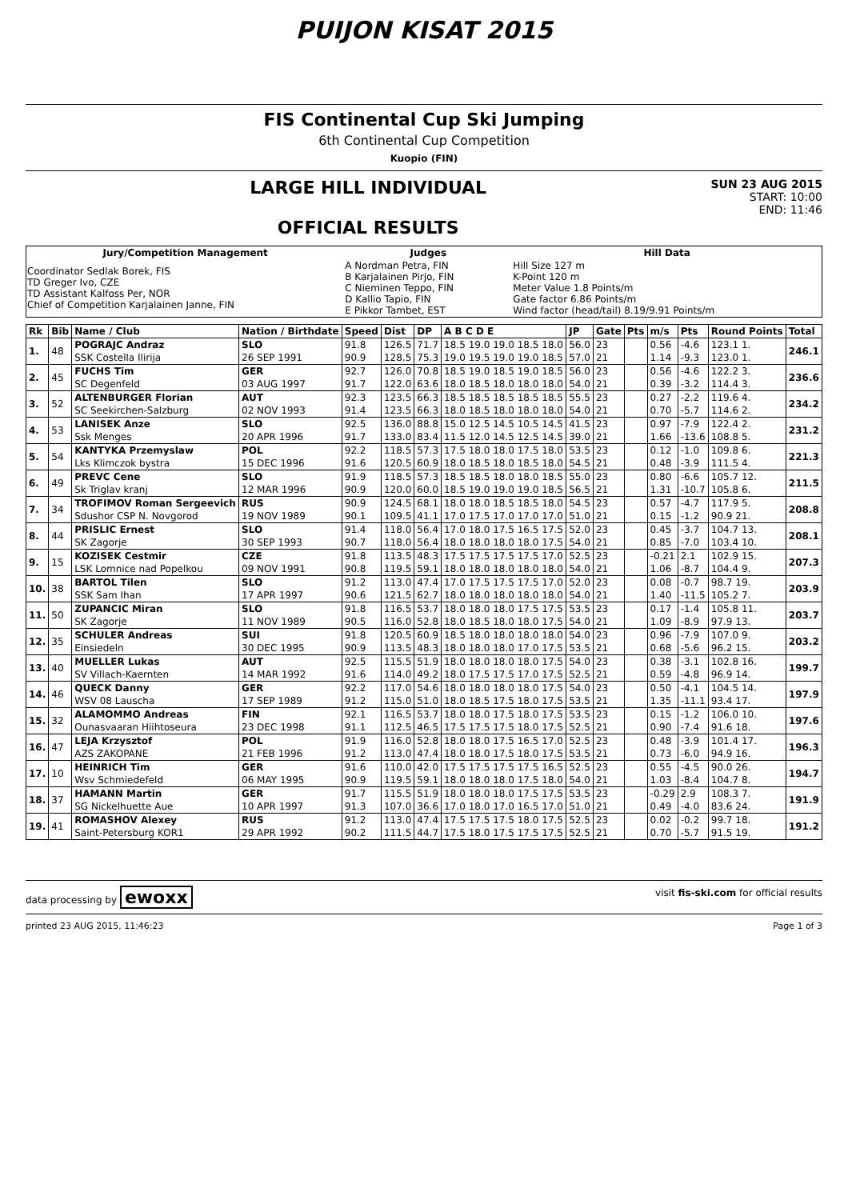PUIJON KISAT 2015
FIS Continental Cup Ski Jumping
6th Continental Cup Competition
Kuopio (FIN)
LARGE HILL INDIVIDUAL
OFFICIAL RESULTS
SUN 23 AUG 2015
START: 10:00
END: 11:46
| Jury/Competition Management | Judges | Hill Data |
| --- | --- | --- |
| Coordinator Sedlak Borek, FIS TD Greger Ivo, CZE TD Assistant Kalfoss Per, NOR Chief of Competition Karjalainen Janne, FIN | A Nordman Petra, FIN B Karjalainen Pirjo, FIN C Nieminen Teppo, FIN D Kallio Tapio, FIN E Pikkor Tambet, EST | Hill Size 127 m K-Point 120 m Meter Value 1.8 Points/m Gate factor 6.86 Points/m Wind factor (head/tail) 8.19/9.91 Points/m |
| Rk | Bib | Name / Club | Nation / Birthdate | Speed | Dist | DP | A B C D E | JP | Gate | Pts | m/s | Pts | Round Points | Total |
| --- | --- | --- | --- | --- | --- | --- | --- | --- | --- | --- | --- | --- | --- | --- |
| 1. | 48 | POGRAJC Andraz | SLO | 91.8 | 126.5 | 71.7 | 18.5 19.0 19.0 18.5 18.0 | 56.0 | 23 | | 0.56 | -4.6 | 123.1 1. | 246.1 |
| | | SSK Costella Ilirija | 26 SEP 1991 | 90.9 | 128.5 | 75.3 | 19.0 19.5 19.0 19.0 18.5 | 57.0 | 21 | | 1.14 | -9.3 | 123.0 1. | |
| 2. | 45 | FUCHS Tim | GER | 92.7 | 126.0 | 70.8 | 18.5 19.0 18.5 19.0 18.5 | 56.0 | 23 | | 0.56 | -4.6 | 122.2 3. | 236.6 |
| | | SC Degenfeld | 03 AUG 1997 | 91.7 | 122.0 | 63.6 | 18.0 18.5 18.0 18.0 18.0 | 54.0 | 21 | | 0.39 | -3.2 | 114.4 3. | |
| 3. | 52 | ALTENBURGER Florian | AUT | 92.3 | 123.5 | 66.3 | 18.5 18.5 18.5 18.5 18.5 | 55.5 | 23 | | 0.27 | -2.2 | 119.6 4. | 234.2 |
| | | SC Seekirchen-Salzburg | 02 NOV 1993 | 91.4 | 123.5 | 66.3 | 18.0 18.5 18.0 18.0 18.0 | 54.0 | 21 | | 0.70 | -5.7 | 114.6 2. | |
| 4. | 53 | LANISEK Anze | SLO | 92.5 | 136.0 | 88.8 | 15.0 12.5 14.5 10.5 14.5 | 41.5 | 23 | | 0.97 | -7.9 | 122.4 2. | 231.2 |
| | | Ssk Menges | 20 APR 1996 | 91.7 | 133.0 | 83.4 | 11.5 12.0 14.5 12.5 14.5 | 39.0 | 21 | | 1.66 | -13.6 | 108.8 5. | |
| 5. | 54 | KANTYKA Przemyslaw | POL | 92.2 | 118.5 | 57.3 | 17.5 18.0 18.0 17.5 18.0 | 53.5 | 23 | | 0.12 | -1.0 | 109.8 6. | 221.3 |
| | | Lks Klimczok bystra | 15 DEC 1996 | 91.6 | 120.5 | 60.9 | 18.0 18.5 18.0 18.5 18.0 | 54.5 | 21 | | 0.48 | -3.9 | 111.5 4. | |
| 6. | 49 | PREVC Cene | SLO | 91.9 | 118.5 | 57.3 | 18.5 18.5 18.0 18.0 18.5 | 55.0 | 23 | | 0.80 | -6.6 | 105.7 12. | 211.5 |
| | | Sk Triglav kranj | 12 MAR 1996 | 90.9 | 120.0 | 60.0 | 18.5 19.0 19.0 19.0 18.5 | 56.5 | 21 | | 1.31 | -10.7 | 105.8 6. | |
| 7. | 34 | TROFIMOV Roman Sergeevich | RUS | 90.9 | 124.5 | 68.1 | 18.0 18.0 18.5 18.5 18.0 | 54.5 | 23 | | 0.57 | -4.7 | 117.9 5. | 208.8 |
| | | Sdushor CSP N. Novgorod | 19 NOV 1989 | 90.1 | 109.5 | 41.1 | 17.0 17.5 17.0 17.0 17.0 | 51.0 | 21 | | 0.15 | -1.2 | 90.9 21. | |
| 8. | 44 | PRISLIC Ernest | SLO | 91.4 | 118.0 | 56.4 | 17.0 18.0 17.5 16.5 17.5 | 52.0 | 23 | | 0.45 | -3.7 | 104.7 13. | 208.1 |
| | | SK Zagorje | 30 SEP 1993 | 90.7 | 118.0 | 56.4 | 18.0 18.0 18.0 18.0 17.5 | 54.0 | 21 | | 0.85 | -7.0 | 103.4 10. | |
| 9. | 15 | KOZISEK Cestmir | CZE | 91.8 | 113.5 | 48.3 | 17.5 17.5 17.5 17.5 17.0 | 52.5 | 23 | | -0.21 | 2.1 | 102.9 15. | 207.3 |
| | | LSK Lomnice nad Popelkou | 09 NOV 1991 | 90.8 | 119.5 | 59.1 | 18.0 18.0 18.0 18.0 18.0 | 54.0 | 21 | | 1.06 | -8.7 | 104.4 9. | |
| 10. | 38 | BARTOL Tilen | SLO | 91.2 | 113.0 | 47.4 | 17.0 17.5 17.5 17.5 17.0 | 52.0 | 23 | | 0.08 | -0.7 | 98.7 19. | 203.9 |
| | | SSK Sam Ihan | 17 APR 1997 | 90.6 | 121.5 | 62.7 | 18.0 18.0 18.0 18.0 18.0 | 54.0 | 21 | | 1.40 | -11.5 | 105.2 7. | |
| 11. | 50 | ZUPANCIC Miran | SLO | 91.8 | 116.5 | 53.7 | 18.0 18.0 18.0 17.5 17.5 | 53.5 | 23 | | 0.17 | -1.4 | 105.8 11. | 203.7 |
| | | SK Zagorje | 11 NOV 1989 | 90.5 | 116.0 | 52.8 | 18.0 18.5 18.0 18.0 17.5 | 54.0 | 21 | | 1.09 | -8.9 | 97.9 13. | |
| 12. | 35 | SCHULER Andreas | SUI | 91.8 | 120.5 | 60.9 | 18.5 18.0 18.0 18.0 18.0 | 54.0 | 23 | | 0.96 | -7.9 | 107.0 9. | 203.2 |
| | | Einsiedeln | 30 DEC 1995 | 90.9 | 113.5 | 48.3 | 18.0 18.0 18.0 17.0 17.5 | 53.5 | 21 | | 0.68 | -5.6 | 96.2 15. | |
| 13. | 40 | MUELLER Lukas | AUT | 92.5 | 115.5 | 51.9 | 18.0 18.0 18.0 18.0 17.5 | 54.0 | 23 | | 0.38 | -3.1 | 102.8 16. | 199.7 |
| | | SV Villach-Kaernten | 14 MAR 1992 | 91.6 | 114.0 | 49.2 | 18.0 17.5 17.5 17.0 17.5 | 52.5 | 21 | | 0.59 | -4.8 | 96.9 14. | |
| 14. | 46 | QUECK Danny | GER | 92.2 | 117.0 | 54.6 | 18.0 18.0 18.0 18.0 17.5 | 54.0 | 23 | | 0.50 | -4.1 | 104.5 14. | 197.9 |
| | | WSV 08 Lauscha | 17 SEP 1989 | 91.2 | 115.0 | 51.0 | 18.0 18.5 17.5 18.0 17.5 | 53.5 | 21 | | 1.35 | -11.1 | 93.4 17. | |
| 15. | 32 | ALAMOMMO Andreas | FIN | 92.1 | 116.5 | 53.7 | 18.0 18.0 17.5 18.0 17.5 | 53.5 | 23 | | 0.15 | -1.2 | 106.0 10. | 197.6 |
| | | Ounasvaaran Hiihtoseura | 23 DEC 1998 | 91.1 | 112.5 | 46.5 | 17.5 17.5 17.5 18.0 17.5 | 52.5 | 21 | | 0.90 | -7.4 | 91.6 18. | |
| 16. | 47 | LEJA Krzysztof | POL | 91.9 | 116.0 | 52.8 | 18.0 18.0 17.5 16.5 17.0 | 52.5 | 23 | | 0.48 | -3.9 | 101.4 17. | 196.3 |
| | | AZS ZAKOPANE | 21 FEB 1996 | 91.2 | 113.0 | 47.4 | 18.0 18.0 17.5 18.0 17.5 | 53.5 | 21 | | 0.73 | -6.0 | 94.9 16. | |
| 17. | 10 | HEINRICH Tim | GER | 91.6 | 110.0 | 42.0 | 17.5 17.5 17.5 17.5 16.5 | 52.5 | 23 | | 0.55 | -4.5 | 90.0 26. | 194.7 |
| | | Wsv Schmiedefeld | 06 MAY 1995 | 90.9 | 119.5 | 59.1 | 18.0 18.0 18.0 17.5 18.0 | 54.0 | 21 | | 1.03 | -8.4 | 104.7 8. | |
| 18. | 37 | HAMANN Martin | GER | 91.7 | 115.5 | 51.9 | 18.0 18.0 18.0 17.5 17.5 | 53.5 | 23 | | -0.29 | 2.9 | 108.3 7. | 191.9 |
| | | SG Nickelhuette Aue | 10 APR 1997 | 91.3 | 107.0 | 36.6 | 17.0 18.0 17.0 16.5 17.0 | 51.0 | 21 | | 0.49 | -4.0 | 83.6 24. | |
| 19. | 41 | ROMASHOV Alexey | RUS | 91.2 | 113.0 | 47.4 | 17.5 17.5 17.5 18.0 17.5 | 52.5 | 23 | | 0.02 | -0.2 | 99.7 18. | 191.2 |
| | | Saint-Petersburg KOR1 | 29 APR 1992 | 90.2 | 111.5 | 44.7 | 17.5 18.0 17.5 17.5 17.5 | 52.5 | 21 | | 0.70 | -5.7 | 91.5 19. | |
data processing by ewoxx visit fis-ski.com for official results
printed 23 AUG 2015, 11:46:23 Page 1 of 3